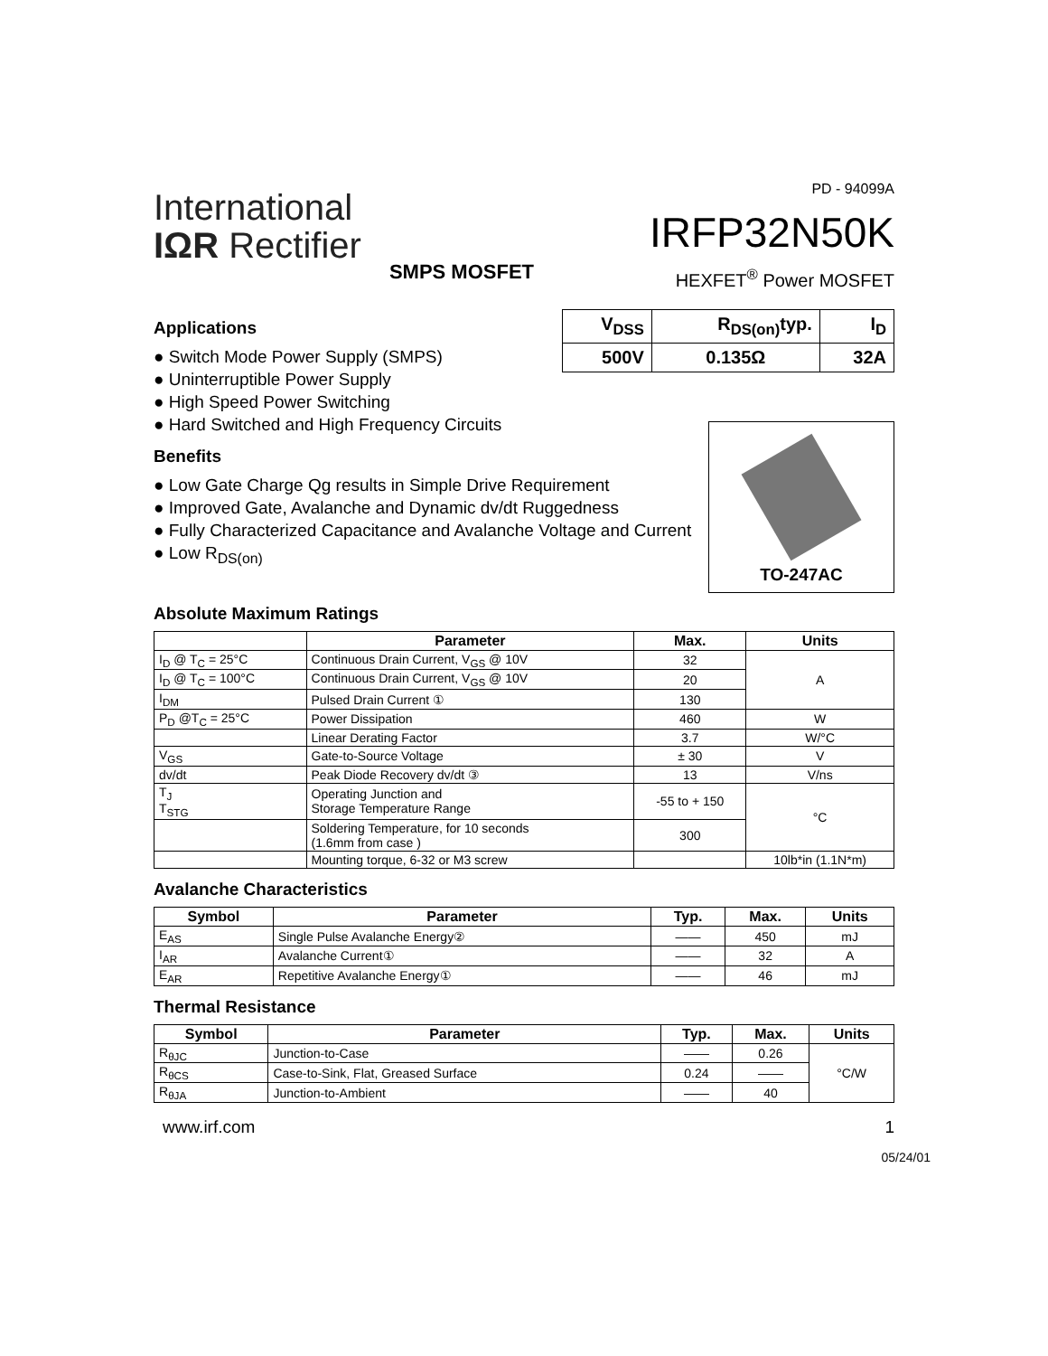International
IΩR Rectifier
SMPS MOSFET
PD - 94099A
IRFP32N50K
HEXFET<sup>®</sup> Power MOSFET
| V<sub>DSS</sub> | R<sub>DS(on)</sub>typ. | I<sub>D</sub> |
| --- | --- | --- |
| 500V | 0.135Ω | 32A |
Applications
● Switch Mode Power Supply (SMPS)
● Uninterruptible Power Supply
● High Speed Power Switching
● Hard Switched and High Frequency Circuits
Benefits
● Low Gate Charge Qg results in Simple Drive Requirement
● Improved Gate, Avalanche and Dynamic dv/dt Ruggedness
● Fully Characterized Capacitance and Avalanche Voltage and Current
● Low R<sub>DS(on)</sub>
TO-247AC
Absolute Maximum Ratings
| | Parameter | Max. | Units |
| --- | --- | --- | --- |
| I<sub>D</sub> @ T<sub>C</sub> = 25°C | Continuous Drain Current, V<sub>GS</sub> @ 10V | 32 | A |
| I<sub>D</sub> @ T<sub>C</sub> = 100°C | Continuous Drain Current, V<sub>GS</sub> @ 10V | 20 | |
| I<sub>DM</sub> | Pulsed Drain Current ① | 130 | |
| P<sub>D</sub> @T<sub>C</sub> = 25°C | Power Dissipation | 460 | W |
| | Linear Derating Factor | 3.7 | W/°C |
| V<sub>GS</sub> | Gate-to-Source Voltage | ± 30 | V |
| dv/dt | Peak Diode Recovery dv/dt ③ | 13 | V/ns |
| T<sub>J</sub> T<sub>STG</sub> | Operating Junction and Storage Temperature Range | -55 to + 150 | °C |
| | Soldering Temperature, for 10 seconds (1.6mm from case ) | 300 | |
| | Mounting torque, 6-32 or M3 screw | | 10lb*in (1.1N*m) |
Avalanche Characteristics
| Symbol | Parameter | Typ. | Max. | Units |
| --- | --- | --- | --- | --- |
| E<sub>AS</sub> | Single Pulse Avalanche Energy② | —— | 450 | mJ |
| I<sub>AR</sub> | Avalanche Current① | —— | 32 | A |
| E<sub>AR</sub> | Repetitive Avalanche Energy① | —— | 46 | mJ |
Thermal Resistance
| Symbol | Parameter | Typ. | Max. | Units |
| --- | --- | --- | --- | --- |
| R<sub>θJC</sub> | Junction-to-Case | —— | 0.26 | °C/W |
| R<sub>θCS</sub> | Case-to-Sink, Flat, Greased Surface | 0.24 | —— | |
| R<sub>θJA</sub> | Junction-to-Ambient | —— | 40 | |
www.irf.com 1
05/24/01